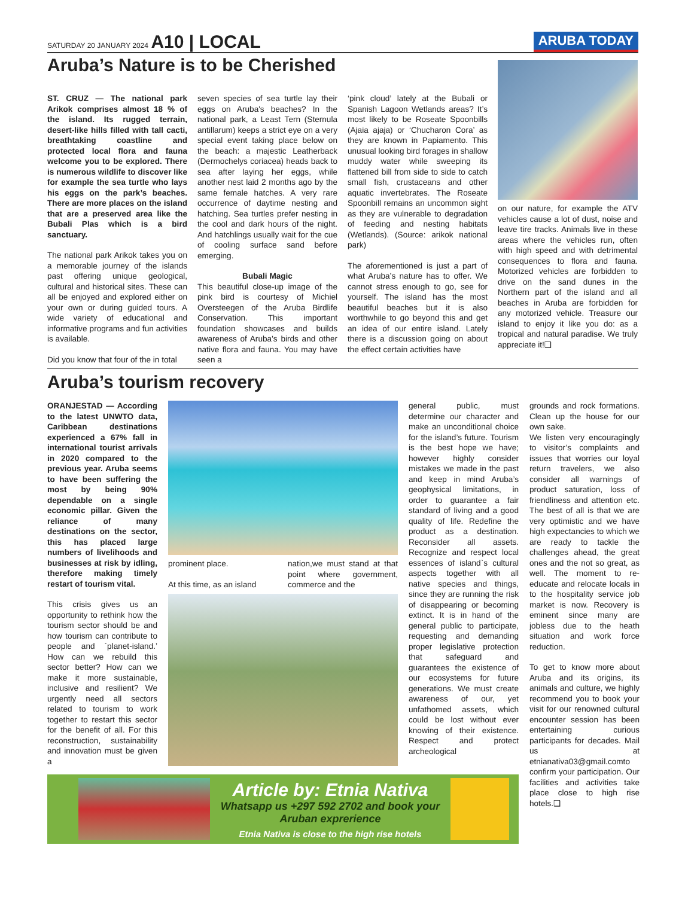SATURDAY 20 JANUARY 2024 A10 | LOCAL ARUBA TODAY
Aruba’s Nature is to be Cherished
ST. CRUZ — The national park Arikok comprises almost 18 % of the island. Its rugged terrain, desert-like hills filled with tall cacti, breathtaking coastline and protected local flora and fauna welcome you to be explored. There is numerous wildlife to discover like for example the sea turtle who lays his eggs on the park’s beaches. There are more places on the island that are a preserved area like the Bubali Plas which is a bird sanctuary.
The national park Arikok takes you on a memorable journey of the islands past offering unique geological, cultural and historical sites. These can all be enjoyed and explored either on your own or during guided tours. A wide variety of educational and informative programs and fun activities is available.
Did you know that four of the in total
seven species of sea turtle lay their eggs on Aruba's beaches? In the national park, a Least Tern (Sternula antillarum) keeps a strict eye on a very special event taking place below on the beach: a majestic Leatherback (Dermochelys coriacea) heads back to sea after laying her eggs, while another nest laid 2 months ago by the same female hatches. A very rare occurrence of daytime nesting and hatching. Sea turtles prefer nesting in the cool and dark hours of the night. And hatchlings usually wait for the cue of cooling surface sand before emerging.
Bubali Magic
This beautiful close-up image of the pink bird is courtesy of Michiel Oversteegen of the Aruba Birdlife Conservation. This important foundation showcases and builds awareness of Aruba’s birds and other native flora and fauna. You may have seen a
‘pink cloud’ lately at the Bubali or Spanish Lagoon Wetlands areas? It’s most likely to be Roseate Spoonbills (Ajaia ajaja) or ‘Chucharon Cora’ as they are known in Papiamento. This unusual looking bird forages in shallow muddy water while sweeping its flattened bill from side to side to catch small fish, crustaceans and other aquatic invertebrates. The Roseate Spoonbill remains an uncommon sight as they are vulnerable to degradation of feeding and nesting habitats (Wetlands). (Source: arikok national park)
The aforementioned is just a part of what Aruba’s nature has to offer. We cannot stress enough to go, see for yourself. The island has the most beautiful beaches but it is also worthwhile to go beyond this and get an idea of our entire island. Lately there is a discussion going on about the effect certain activities have
on our nature, for example the ATV vehicles cause a lot of dust, noise and leave tire tracks. Animals live in these areas where the vehicles run, often with high speed and with detrimental consequences to flora and fauna. Motorized vehicles are forbidden to drive on the sand dunes in the Northern part of the island and all beaches in Aruba are forbidden for any motorized vehicle. Treasure our island to enjoy it like you do: as a tropical and natural paradise. We truly appreciate it!❑
Aruba’s tourism recovery
ORANJESTAD — According to the latest UNWTO data, Caribbean destinations experienced a 67% fall in international tourist arrivals in 2020 compared to the previous year. Aruba seems to have been suffering the most by being 90% dependable on a single economic pillar. Given the reliance of many destinations on the sector, this has placed large numbers of livelihoods and businesses at risk by idling, therefore making timely restart of tourism vital.
This crisis gives us an opportunity to rethink how the tourism sector should be and how tourism can contribute to people and `planet-island.’ How can we rebuild this sector better? How can we make it more sustainable, inclusive and resilient? We urgently need all sectors related to tourism to work together to restart this sector for the benefit of all. For this reconstruction, sustainability and innovation must be given a
prominent place.
At this time, as an island
nation,we must stand at that point where government, commerce and the
general public, must determine our character and make an unconditional choice for the island’s future. Tourism is the best hope we have; however highly consider mistakes we made in the past and keep in mind Aruba’s geophysical limitations, in order to guarantee a fair standard of living and a good quality of life. Redefine the product as a destination. Reconsider all assets. Recognize and respect local essences of island`s cultural aspects together with all native species and things, since they are running the risk of disappearing or becoming extinct. It is in hand of the general public to participate, requesting and demanding proper legislative protection that safeguard and guarantees the existence of our ecosystems for future generations. We must create awareness of our, yet unfathomed assets, which could be lost without ever knowing of their existence. Respect and protect archeological
grounds and rock formations. Clean up the house for our own sake.
We listen very encouragingly to visitor’s complaints and issues that worries our loyal return travelers, we also consider all warnings of product saturation, loss of friendliness and attention etc. The best of all is that we are very optimistic and we have high expectancies to which we are ready to tackle the challenges ahead, the great ones and the not so great, as well. The moment to re-educate and relocate locals in to the hospitality service job market is now. Recovery is eminent since many are jobless due to the heath situation and work force reduction.
To get to know more about Aruba and its origins, its animals and culture, we highly recommend you to book your visit for our renowned cultural encounter session has been entertaining curious participants for decades. Mail us at etnianativa03@gmail.comto confirm your participation. Our facilities and activities take place close to high rise hotels.❑
Article by: Etnia Nativa
Whatsapp us +297 592 2702 and book your Aruban exprerience
Etnia Nativa is close to the high rise hotels